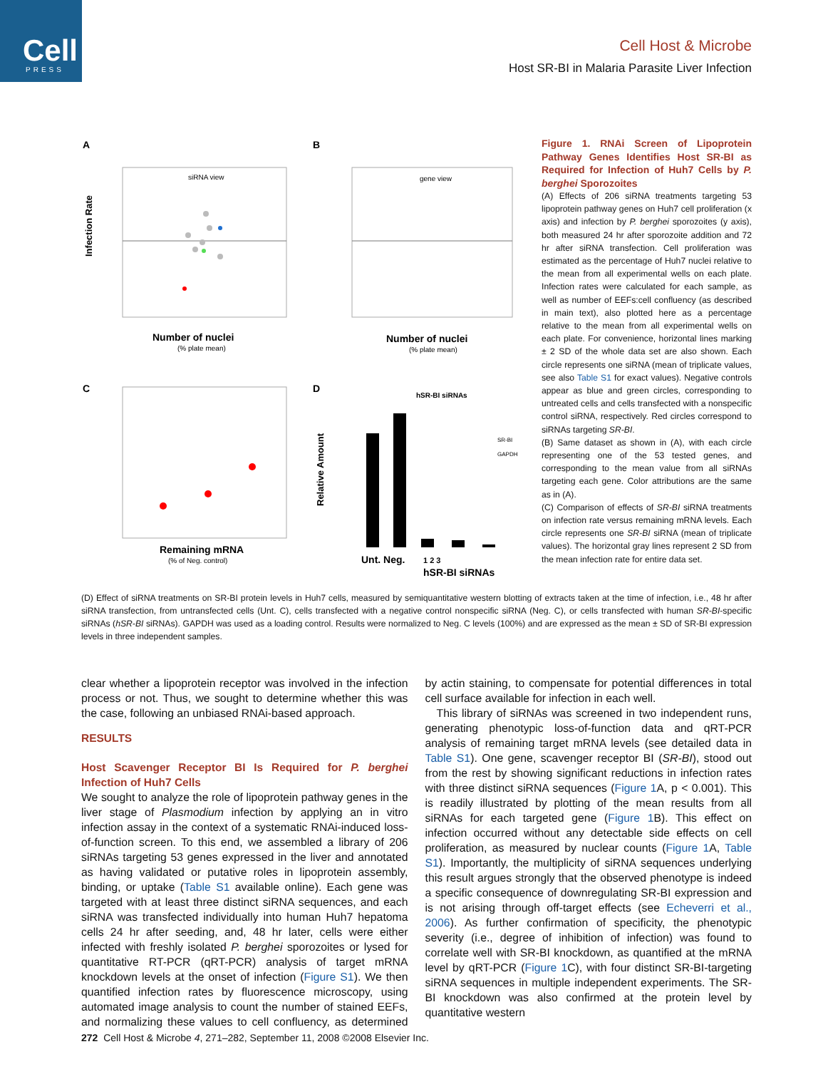Cell
PRESS
Cell Host & Microbe
Host SR-BI in Malaria Parasite Liver Infection
A
siRNA view
Number of nuclei
(% plate mean)
Infection Rate
B
gene view
Number of nuclei
(% plate mean)
C
Remaining mRNA
(% of Neg. control)
D
hSR-BI siRNAs
SR-BI
GAPDH
Unt. Neg.
1 2 3
hSR-BI siRNAs
Relative Amount
Figure 1. RNAi Screen of Lipoprotein Pathway Genes Identifies Host SR-BI as Required for Infection of Huh7 Cells by P. berghei Sporozoites
(A) Effects of 206 siRNA treatments targeting 53 lipoprotein pathway genes on Huh7 cell proliferation (x axis) and infection by P. berghei sporozoites (y axis), both measured 24 hr after sporozoite addition and 72 hr after siRNA transfection. Cell proliferation was estimated as the percentage of Huh7 nuclei relative to the mean from all experimental wells on each plate. Infection rates were calculated for each sample, as well as number of EEFs:cell confluency (as described in main text), also plotted here as a percentage relative to the mean from all experimental wells on each plate. For convenience, horizontal lines marking ± 2 SD of the whole data set are also shown. Each circle represents one siRNA (mean of triplicate values, see also Table S1 for exact values). Negative controls appear as blue and green circles, corresponding to untreated cells and cells transfected with a nonspecific control siRNA, respectively. Red circles correspond to siRNAs targeting SR-BI.
(B) Same dataset as shown in (A), with each circle representing one of the 53 tested genes, and corresponding to the mean value from all siRNAs targeting each gene. Color attributions are the same as in (A).
(C) Comparison of effects of SR-BI siRNA treatments on infection rate versus remaining mRNA levels. Each circle represents one SR-BI siRNA (mean of triplicate values). The horizontal gray lines represent 2 SD from the mean infection rate for entire data set.
(D) Effect of siRNA treatments on SR-BI protein levels in Huh7 cells, measured by semiquantitative western blotting of extracts taken at the time of infection, i.e., 48 hr after siRNA transfection, from untransfected cells (Unt. C), cells transfected with a negative control nonspecific siRNA (Neg. C), or cells transfected with human SR-BI-specific siRNAs (hSR-BI siRNAs). GAPDH was used as a loading control. Results were normalized to Neg. C levels (100%) and are expressed as the mean ± SD of SR-BI expression levels in three independent samples.
clear whether a lipoprotein receptor was involved in the infection process or not. Thus, we sought to determine whether this was the case, following an unbiased RNAi-based approach.
RESULTS
Host Scavenger Receptor BI Is Required for P. berghei Infection of Huh7 Cells
We sought to analyze the role of lipoprotein pathway genes in the liver stage of Plasmodium infection by applying an in vitro infection assay in the context of a systematic RNAi-induced loss-of-function screen. To this end, we assembled a library of 206 siRNAs targeting 53 genes expressed in the liver and annotated as having validated or putative roles in lipoprotein assembly, binding, or uptake (Table S1 available online). Each gene was targeted with at least three distinct siRNA sequences, and each siRNA was transfected individually into human Huh7 hepatoma cells 24 hr after seeding, and, 48 hr later, cells were either infected with freshly isolated P. berghei sporozoites or lysed for quantitative RT-PCR (qRT-PCR) analysis of target mRNA knockdown levels at the onset of infection (Figure S1). We then quantified infection rates by fluorescence microscopy, using automated image analysis to count the number of stained EEFs, and normalizing these values to cell confluency, as determined by actin staining, to compensate for potential differences in total cell surface available for infection in each well.
This library of siRNAs was screened in two independent runs, generating phenotypic loss-of-function data and qRT-PCR analysis of remaining target mRNA levels (see detailed data in Table S1). One gene, scavenger receptor BI (SR-BI), stood out from the rest by showing significant reductions in infection rates with three distinct siRNA sequences (Figure 1 A, p < 0.001). This is readily illustrated by plotting of the mean results from all siRNAs for each targeted gene (Figure 1 B). This effect on infection occurred without any detectable side effects on cell proliferation, as measured by nuclear counts (Figure 1 A, Table S1). Importantly, the multiplicity of siRNA sequences underlying this result argues strongly that the observed phenotype is indeed a specific consequence of downregulating SR-BI expression and is not arising through off-target effects (see Echeverri et al., 2006). As further confirmation of specificity, the phenotypic severity (i.e., degree of inhibition of infection) was found to correlate well with SR-BI knockdown, as quantified at the mRNA level by qRT-PCR (Figure 1 C), with four distinct SR-BI-targeting siRNA sequences in multiple independent experiments. The SR-BI knockdown was also confirmed at the protein level by quantitative western
272 Cell Host & Microbe 4, 271–282, September 11, 2008 ©2008 Elsevier Inc.